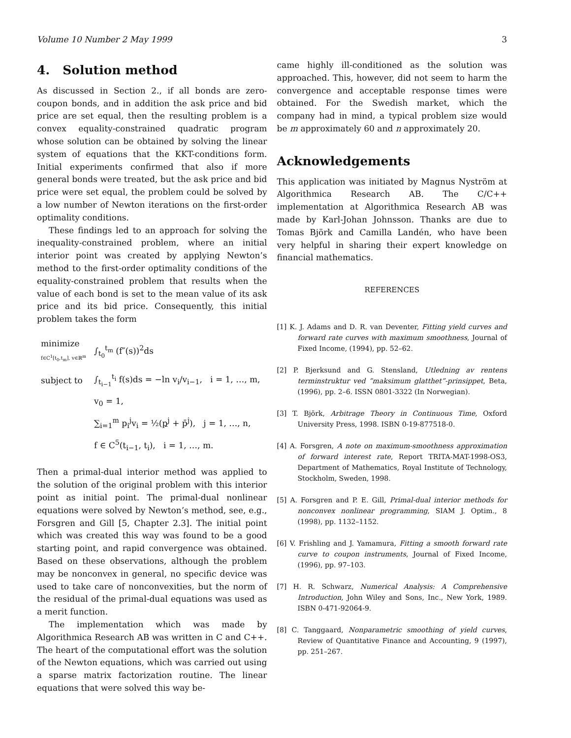Volume 10 Number 2 May 1999 3
4. Solution method
As discussed in Section 2., if all bonds are zero-coupon bonds, and in addition the ask price and bid price are set equal, then the resulting problem is a convex equality-constrained quadratic program whose solution can be obtained by solving the linear system of equations that the KKT-conditions form. Initial experiments confirmed that also if more general bonds were treated, but the ask price and bid price were set equal, the problem could be solved by a low number of Newton iterations on the first-order optimality conditions.
These findings led to an approach for solving the inequality-constrained problem, where an initial interior point was created by applying Newton’s method to the first-order optimality conditions of the equality-constrained problem that results when the value of each bond is set to the mean value of its ask price and its bid price. Consequently, this initial problem takes the form
| minimize f∈C<sup>1</sup>[t<sub>0</sub>,t<sub>m</sub>], v∈ℝ<sup>m</sup> | ∫<sub>t<sub>0</sub></sub><sup>t<sub>m</sub></sup> (f″(s))<sup>2</sup>ds |
| subject to | ∫<sub>t<sub>i−1</sub></sub><sup>t<sub>i</sub></sup> f(s)ds = −ln v<sub>i</sub>/v<sub>i−1</sub>, i = 1, …, m, |
| | v<sub>0</sub> = 1, |
| | ∑<sub>i=1</sub><sup>m</sup> p<sub>i</sub><sup>j</sup>v<sub>i</sub> = ½( p<sup>j</sup> + p̄<sup>j</sup>), j = 1, …, n, |
| | f ∈ C<sup>5</sup>(t<sub>i−1</sub>, t<sub>i</sub>), i = 1, …, m. |
Then a primal-dual interior method was applied to the solution of the original problem with this interior point as initial point. The primal-dual nonlinear equations were solved by Newton’s method, see, e.g., Forsgren and Gill [5, Chapter 2.3]. The initial point which was created this way was found to be a good starting point, and rapid convergence was obtained. Based on these observations, although the problem may be nonconvex in general, no specific device was used to take care of nonconvexities, but the norm of the residual of the primal-dual equations was used as a merit function.
The implementation which was made by Algorithmica Research AB was written in C and C++. The heart of the computational effort was the solution of the Newton equations, which was carried out using a sparse matrix factorization routine. The linear equations that were solved this way be-
came highly ill-conditioned as the solution was approached. This, however, did not seem to harm the convergence and acceptable response times were obtained. For the Swedish market, which the company had in mind, a typical problem size would be m approximately 60 and n approximately 20.
Acknowledgements
This application was initiated by Magnus Nyström at Algorithmica Research AB. The C/C++ implementation at Algorithmica Research AB was made by Karl-Johan Johnsson. Thanks are due to Tomas Björk and Camilla Landén, who have been very helpful in sharing their expert knowledge on financial mathematics.
REFERENCES
[1] K. J. Adams and D. R. van Deventer, Fitting yield curves and forward rate curves with maximum smoothness, Journal of Fixed Income, (1994), pp. 52–62.
[2] P. Bjerksund and G. Stensland, Utledning av rentens terminstruktur ved ”maksimum glatthet”-prinsippet, Beta, (1996), pp. 2–6. ISSN 0801-3322 (In Norwegian).
[3] T. Björk, Arbitrage Theory in Continuous Time, Oxford University Press, 1998. ISBN 0-19-877518-0.
[4] A. Forsgren, A note on maximum-smoothness approximation of forward interest rate, Report TRITA-MAT-1998-OS3, Department of Mathematics, Royal Institute of Technology, Stockholm, Sweden, 1998.
[5] A. Forsgren and P. E. Gill, Primal-dual interior methods for nonconvex nonlinear programming, SIAM J. Optim., 8 (1998), pp. 1132–1152.
[6] V. Frishling and J. Yamamura, Fitting a smooth forward rate curve to coupon instruments, Journal of Fixed Income, (1996), pp. 97–103.
[7] H. R. Schwarz, Numerical Analysis: A Comprehensive Introduction, John Wiley and Sons, Inc., New York, 1989. ISBN 0-471-92064-9.
[8] C. Tanggaard, Nonparametric smoothing of yield curves, Review of Quantitative Finance and Accounting, 9 (1997), pp. 251–267.